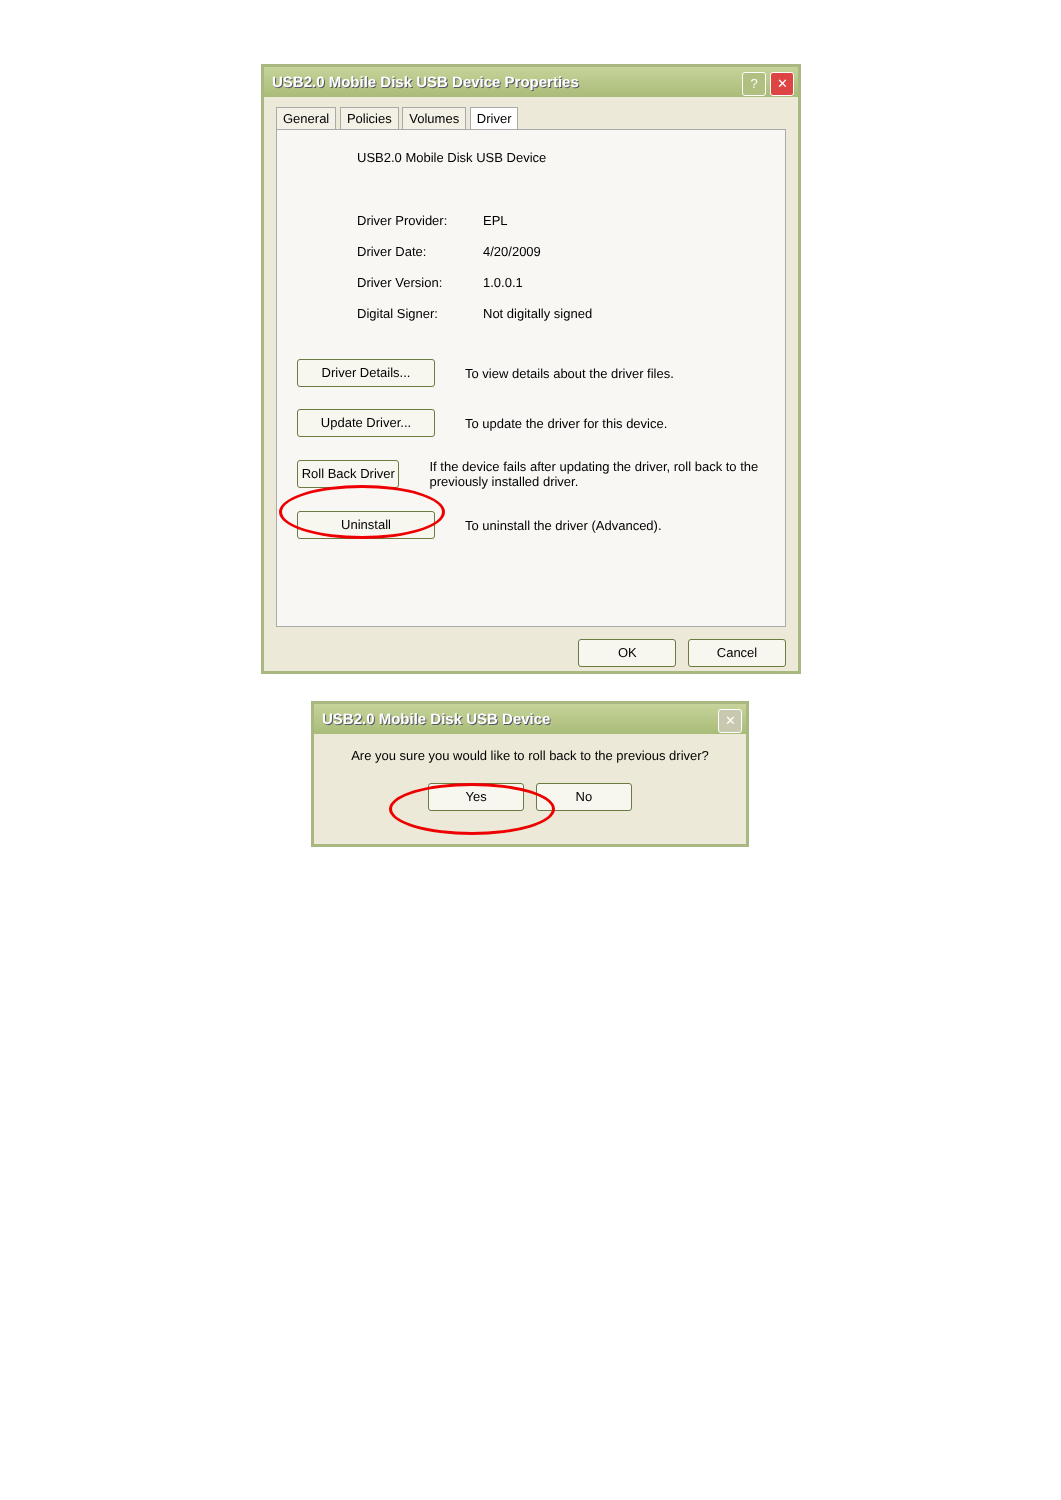USB2.0 Mobile Disk USB Device Properties
? ✕
General Policies Volumes Driver
USB2.0 Mobile Disk USB Device
Driver Provider: EPL
Driver Date: 4/20/2009
Driver Version: 1.0.0.1
Digital Signer: Not digitally signed
Driver Details... To view details about the driver files.
Update Driver... To update the driver for this device.
Roll Back Driver If the device fails after updating the driver, roll back to the previously installed driver.
Uninstall To uninstall the driver (Advanced).
OK Cancel
USB2.0 Mobile Disk USB Device
✕
Are you sure you would like to roll back to the previous driver?
Yes No